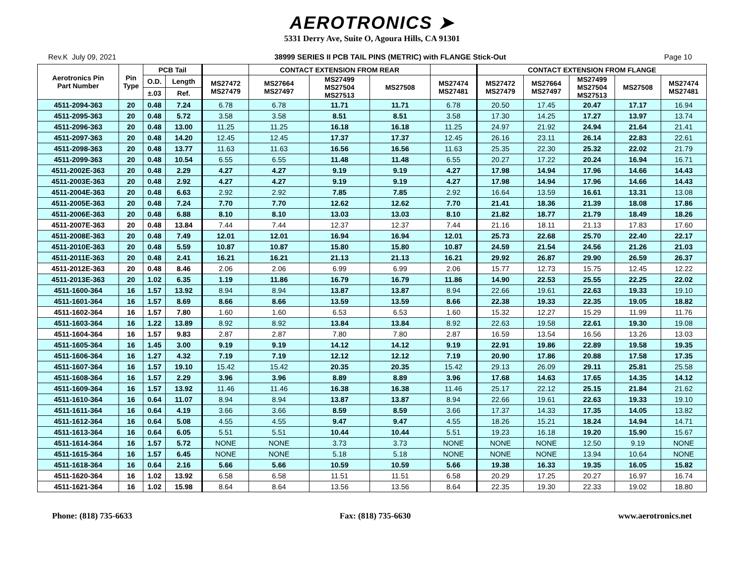AEROTRONICS ➤
5331 Derry Ave, Suite O, Agoura Hills, CA 91301
Rev.K July 09, 2021 38999 SERIES II PCB TAIL PINS (METRIC) with FLANGE Stick-Out Page 10
| Aerotronics Pin Part Number | Pin Type | PCB Tail | | | CONTACT EXTENSION FROM REAR | | | | CONTACT EXTENSION FROM FLANGE | | | | |
| --- | --- | --- | --- | --- | --- | --- | --- | --- | --- | --- | --- | --- | --- |
| | | O.D. | Length | MS27472 MS27479 | MS27664 MS27497 | MS27499 MS27504 MS27513 | MS27508 | MS27474 MS27481 | MS27472 MS27479 | MS27664 MS27497 | MS27499 MS27504 MS27513 | MS27508 | MS27474 MS27481 |
| | | ±.03 | Ref. | | | | | | | | | | |
| 4511-2094-363 | 20 | 0.48 | 7.24 | 6.78 | 6.78 | 11.71 | 11.71 | 6.78 | 20.50 | 17.45 | 20.47 | 17.17 | 16.94 |
| 4511-2095-363 | 20 | 0.48 | 5.72 | 3.58 | 3.58 | 8.51 | 8.51 | 3.58 | 17.30 | 14.25 | 17.27 | 13.97 | 13.74 |
| 4511-2096-363 | 20 | 0.48 | 13.00 | 11.25 | 11.25 | 16.18 | 16.18 | 11.25 | 24.97 | 21.92 | 24.94 | 21.64 | 21.41 |
| 4511-2097-363 | 20 | 0.48 | 14.20 | 12.45 | 12.45 | 17.37 | 17.37 | 12.45 | 26.16 | 23.11 | 26.14 | 22.83 | 22.61 |
| 4511-2098-363 | 20 | 0.48 | 13.77 | 11.63 | 11.63 | 16.56 | 16.56 | 11.63 | 25.35 | 22.30 | 25.32 | 22.02 | 21.79 |
| 4511-2099-363 | 20 | 0.48 | 10.54 | 6.55 | 6.55 | 11.48 | 11.48 | 6.55 | 20.27 | 17.22 | 20.24 | 16.94 | 16.71 |
| 4511-2002E-363 | 20 | 0.48 | 2.29 | 4.27 | 4.27 | 9.19 | 9.19 | 4.27 | 17.98 | 14.94 | 17.96 | 14.66 | 14.43 |
| 4511-2003E-363 | 20 | 0.48 | 2.92 | 4.27 | 4.27 | 9.19 | 9.19 | 4.27 | 17.98 | 14.94 | 17.96 | 14.66 | 14.43 |
| 4511-2004E-363 | 20 | 0.48 | 6.63 | 2.92 | 2.92 | 7.85 | 7.85 | 2.92 | 16.64 | 13.59 | 16.61 | 13.31 | 13.08 |
| 4511-2005E-363 | 20 | 0.48 | 7.24 | 7.70 | 7.70 | 12.62 | 12.62 | 7.70 | 21.41 | 18.36 | 21.39 | 18.08 | 17.86 |
| 4511-2006E-363 | 20 | 0.48 | 6.88 | 8.10 | 8.10 | 13.03 | 13.03 | 8.10 | 21.82 | 18.77 | 21.79 | 18.49 | 18.26 |
| 4511-2007E-363 | 20 | 0.48 | 13.84 | 7.44 | 7.44 | 12.37 | 12.37 | 7.44 | 21.16 | 18.11 | 21.13 | 17.83 | 17.60 |
| 4511-2008E-363 | 20 | 0.48 | 7.49 | 12.01 | 12.01 | 16.94 | 16.94 | 12.01 | 25.73 | 22.68 | 25.70 | 22.40 | 22.17 |
| 4511-2010E-363 | 20 | 0.48 | 5.59 | 10.87 | 10.87 | 15.80 | 15.80 | 10.87 | 24.59 | 21.54 | 24.56 | 21.26 | 21.03 |
| 4511-2011E-363 | 20 | 0.48 | 2.41 | 16.21 | 16.21 | 21.13 | 21.13 | 16.21 | 29.92 | 26.87 | 29.90 | 26.59 | 26.37 |
| 4511-2012E-363 | 20 | 0.48 | 8.46 | 2.06 | 2.06 | 6.99 | 6.99 | 2.06 | 15.77 | 12.73 | 15.75 | 12.45 | 12.22 |
| 4511-2013E-363 | 20 | 1.02 | 6.35 | 1.19 | 11.86 | 16.79 | 16.79 | 11.86 | 14.90 | 22.53 | 25.55 | 22.25 | 22.02 |
| 4511-1600-364 | 16 | 1.57 | 13.92 | 8.94 | 8.94 | 13.87 | 13.87 | 8.94 | 22.66 | 19.61 | 22.63 | 19.33 | 19.10 |
| 4511-1601-364 | 16 | 1.57 | 8.69 | 8.66 | 8.66 | 13.59 | 13.59 | 8.66 | 22.38 | 19.33 | 22.35 | 19.05 | 18.82 |
| 4511-1602-364 | 16 | 1.57 | 7.80 | 1.60 | 1.60 | 6.53 | 6.53 | 1.60 | 15.32 | 12.27 | 15.29 | 11.99 | 11.76 |
| 4511-1603-364 | 16 | 1.22 | 13.89 | 8.92 | 8.92 | 13.84 | 13.84 | 8.92 | 22.63 | 19.58 | 22.61 | 19.30 | 19.08 |
| 4511-1604-364 | 16 | 1.57 | 9.83 | 2.87 | 2.87 | 7.80 | 7.80 | 2.87 | 16.59 | 13.54 | 16.56 | 13.26 | 13.03 |
| 4511-1605-364 | 16 | 1.45 | 3.00 | 9.19 | 9.19 | 14.12 | 14.12 | 9.19 | 22.91 | 19.86 | 22.89 | 19.58 | 19.35 |
| 4511-1606-364 | 16 | 1.27 | 4.32 | 7.19 | 7.19 | 12.12 | 12.12 | 7.19 | 20.90 | 17.86 | 20.88 | 17.58 | 17.35 |
| 4511-1607-364 | 16 | 1.57 | 19.10 | 15.42 | 15.42 | 20.35 | 20.35 | 15.42 | 29.13 | 26.09 | 29.11 | 25.81 | 25.58 |
| 4511-1608-364 | 16 | 1.57 | 2.29 | 3.96 | 3.96 | 8.89 | 8.89 | 3.96 | 17.68 | 14.63 | 17.65 | 14.35 | 14.12 |
| 4511-1609-364 | 16 | 1.57 | 13.92 | 11.46 | 11.46 | 16.38 | 16.38 | 11.46 | 25.17 | 22.12 | 25.15 | 21.84 | 21.62 |
| 4511-1610-364 | 16 | 0.64 | 11.07 | 8.94 | 8.94 | 13.87 | 13.87 | 8.94 | 22.66 | 19.61 | 22.63 | 19.33 | 19.10 |
| 4511-1611-364 | 16 | 0.64 | 4.19 | 3.66 | 3.66 | 8.59 | 8.59 | 3.66 | 17.37 | 14.33 | 17.35 | 14.05 | 13.82 |
| 4511-1612-364 | 16 | 0.64 | 5.08 | 4.55 | 4.55 | 9.47 | 9.47 | 4.55 | 18.26 | 15.21 | 18.24 | 14.94 | 14.71 |
| 4511-1613-364 | 16 | 0.64 | 6.05 | 5.51 | 5.51 | 10.44 | 10.44 | 5.51 | 19.23 | 16.18 | 19.20 | 15.90 | 15.67 |
| 4511-1614-364 | 16 | 1.57 | 5.72 | NONE | NONE | 3.73 | 3.73 | NONE | NONE | NONE | 12.50 | 9.19 | NONE |
| 4511-1615-364 | 16 | 1.57 | 6.45 | NONE | NONE | 5.18 | 5.18 | NONE | NONE | NONE | 13.94 | 10.64 | NONE |
| 4511-1618-364 | 16 | 0.64 | 2.16 | 5.66 | 5.66 | 10.59 | 10.59 | 5.66 | 19.38 | 16.33 | 19.35 | 16.05 | 15.82 |
| 4511-1620-364 | 16 | 1.02 | 13.92 | 6.58 | 6.58 | 11.51 | 11.51 | 6.58 | 20.29 | 17.25 | 20.27 | 16.97 | 16.74 |
| 4511-1621-364 | 16 | 1.02 | 15.98 | 8.64 | 8.64 | 13.56 | 13.56 | 8.64 | 22.35 | 19.30 | 22.33 | 19.02 | 18.80 |
Phone: (818) 735-6633 Fax: (818) 735-6630 www.aerotronics.net